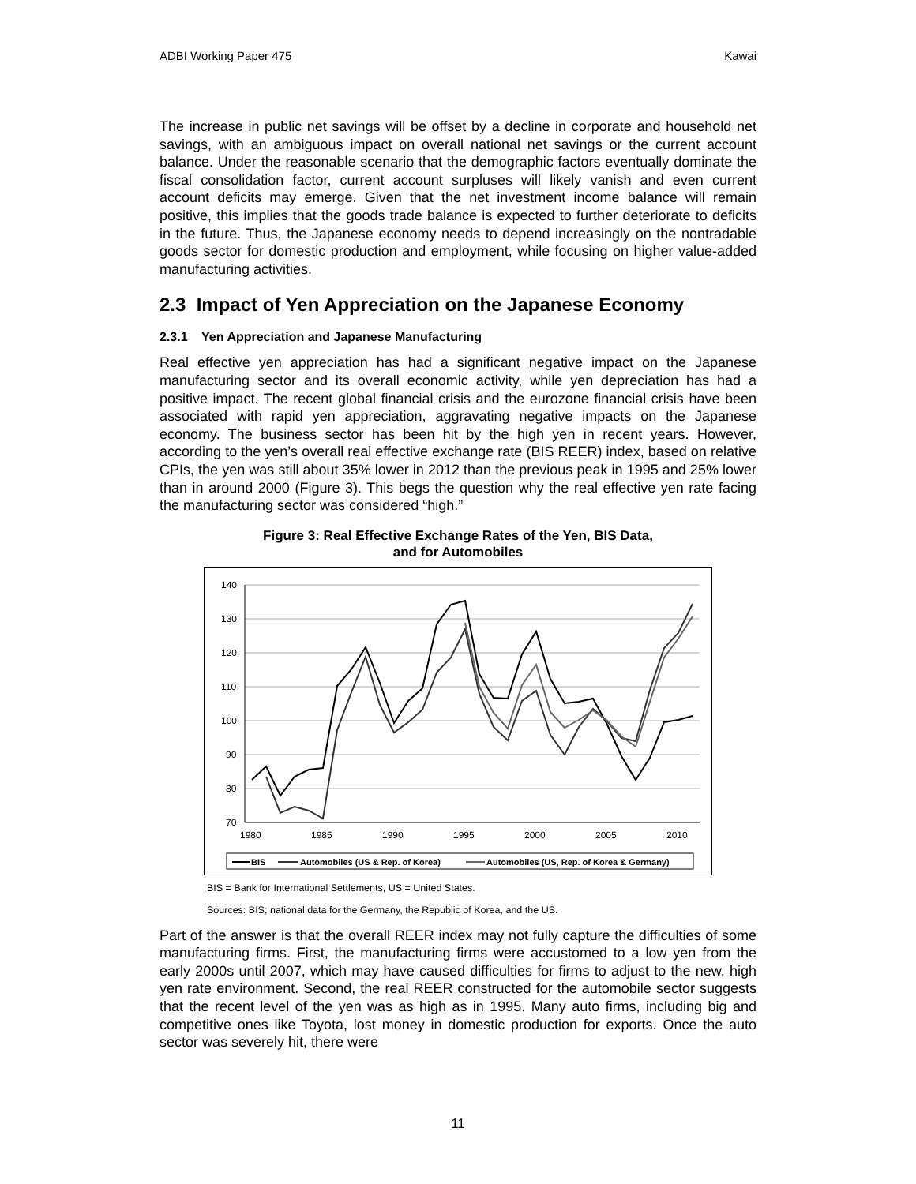ADBI Working Paper 475 Kawai
The increase in public net savings will be offset by a decline in corporate and household net savings, with an ambiguous impact on overall national net savings or the current account balance. Under the reasonable scenario that the demographic factors eventually dominate the fiscal consolidation factor, current account surpluses will likely vanish and even current account deficits may emerge. Given that the net investment income balance will remain positive, this implies that the goods trade balance is expected to further deteriorate to deficits in the future. Thus, the Japanese economy needs to depend increasingly on the nontradable goods sector for domestic production and employment, while focusing on higher value-added manufacturing activities.
2.3 Impact of Yen Appreciation on the Japanese Economy
2.3.1 Yen Appreciation and Japanese Manufacturing
Real effective yen appreciation has had a significant negative impact on the Japanese manufacturing sector and its overall economic activity, while yen depreciation has had a positive impact. The recent global financial crisis and the eurozone financial crisis have been associated with rapid yen appreciation, aggravating negative impacts on the Japanese economy. The business sector has been hit by the high yen in recent years. However, according to the yen’s overall real effective exchange rate (BIS REER) index, based on relative CPIs, the yen was still about 35% lower in 2012 than the previous peak in 1995 and 25% lower than in around 2000 (Figure 3). This begs the question why the real effective yen rate facing the manufacturing sector was considered “high.”
Figure 3: Real Effective Exchange Rates of the Yen, BIS Data,
and for Automobiles
140
130
120
110
100
90
80
70
1980
1985
1990
1995
2000
2005
2010
BIS
Automobiles (US & Rep. of Korea)
Automobiles (US, Rep. of Korea & Germany)
BIS = Bank for International Settlements, US = United States.
Sources: BIS; national data for the Germany, the Republic of Korea, and the US.
Part of the answer is that the overall REER index may not fully capture the difficulties of some manufacturing firms. First, the manufacturing firms were accustomed to a low yen from the early 2000s until 2007, which may have caused difficulties for firms to adjust to the new, high yen rate environment. Second, the real REER constructed for the automobile sector suggests that the recent level of the yen was as high as in 1995. Many auto firms, including big and competitive ones like Toyota, lost money in domestic production for exports. Once the auto sector was severely hit, there were
11